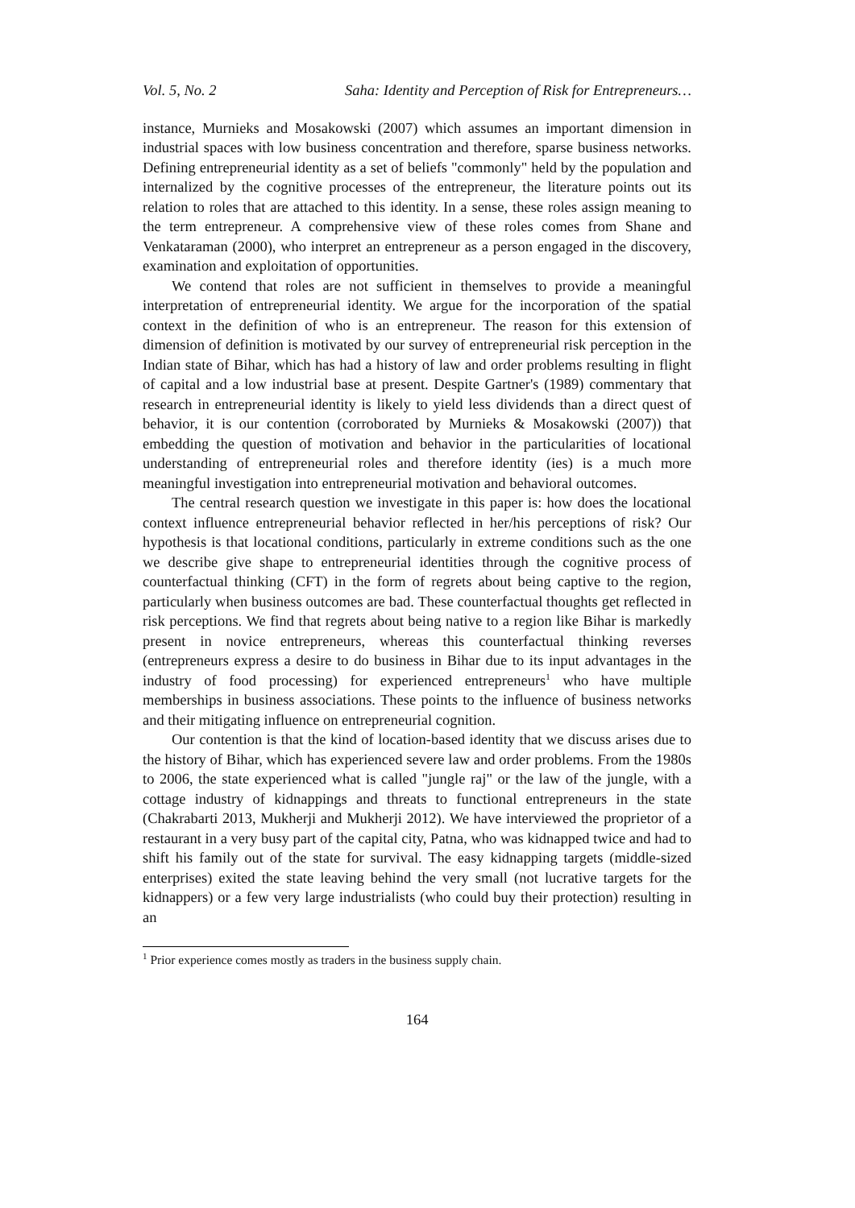Vol. 5, No. 2 Saha: Identity and Perception of Risk for Entrepreneurs…
instance, Murnieks and Mosakowski (2007) which assumes an important dimension in industrial spaces with low business concentration and therefore, sparse business networks. Defining entrepreneurial identity as a set of beliefs "commonly" held by the population and internalized by the cognitive processes of the entrepreneur, the literature points out its relation to roles that are attached to this identity. In a sense, these roles assign meaning to the term entrepreneur. A comprehensive view of these roles comes from Shane and Venkataraman (2000), who interpret an entrepreneur as a person engaged in the discovery, examination and exploitation of opportunities.
We contend that roles are not sufficient in themselves to provide a meaningful interpretation of entrepreneurial identity. We argue for the incorporation of the spatial context in the definition of who is an entrepreneur. The reason for this extension of dimension of definition is motivated by our survey of entrepreneurial risk perception in the Indian state of Bihar, which has had a history of law and order problems resulting in flight of capital and a low industrial base at present. Despite Gartner's (1989) commentary that research in entrepreneurial identity is likely to yield less dividends than a direct quest of behavior, it is our contention (corroborated by Murnieks & Mosakowski (2007)) that embedding the question of motivation and behavior in the particularities of locational understanding of entrepreneurial roles and therefore identity (ies) is a much more meaningful investigation into entrepreneurial motivation and behavioral outcomes.
The central research question we investigate in this paper is: how does the locational context influence entrepreneurial behavior reflected in her/his perceptions of risk? Our hypothesis is that locational conditions, particularly in extreme conditions such as the one we describe give shape to entrepreneurial identities through the cognitive process of counterfactual thinking (CFT) in the form of regrets about being captive to the region, particularly when business outcomes are bad. These counterfactual thoughts get reflected in risk perceptions. We find that regrets about being native to a region like Bihar is markedly present in novice entrepreneurs, whereas this counterfactual thinking reverses (entrepreneurs express a desire to do business in Bihar due to its input advantages in the industry of food processing) for experienced entrepreneurs<sup>1</sup> who have multiple memberships in business associations. These points to the influence of business networks and their mitigating influence on entrepreneurial cognition.
Our contention is that the kind of location-based identity that we discuss arises due to the history of Bihar, which has experienced severe law and order problems. From the 1980s to 2006, the state experienced what is called "jungle raj" or the law of the jungle, with a cottage industry of kidnappings and threats to functional entrepreneurs in the state (Chakrabarti 2013, Mukherji and Mukherji 2012). We have interviewed the proprietor of a restaurant in a very busy part of the capital city, Patna, who was kidnapped twice and had to shift his family out of the state for survival. The easy kidnapping targets (middle-sized enterprises) exited the state leaving behind the very small (not lucrative targets for the kidnappers) or a few very large industrialists (who could buy their protection) resulting in an
<sup>1</sup> Prior experience comes mostly as traders in the business supply chain.
164